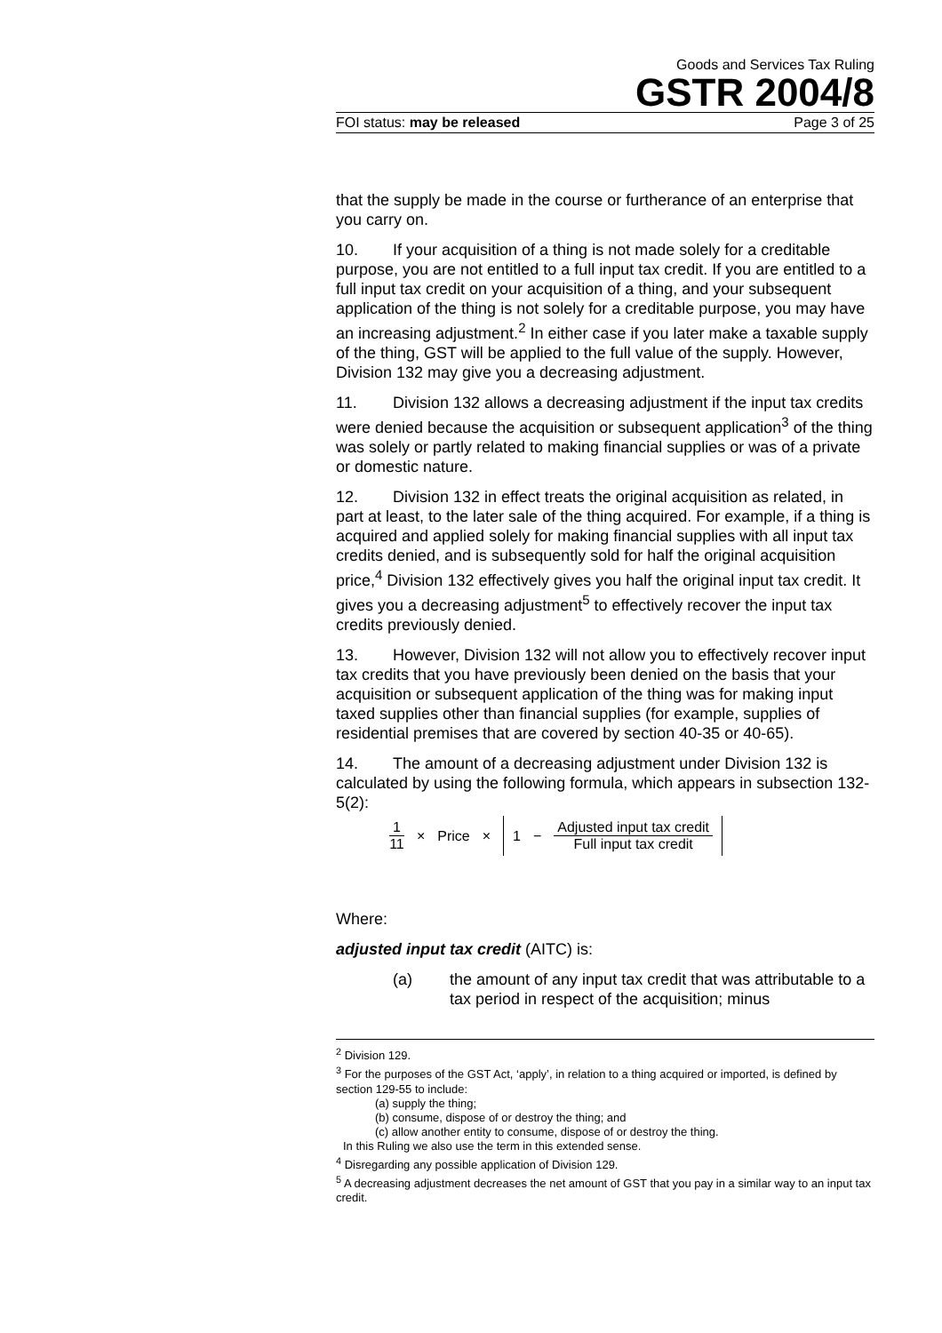Goods and Services Tax Ruling
GSTR 2004/8
FOI status: may be released Page 3 of 25
that the supply be made in the course or furtherance of an enterprise that you carry on.
10. If your acquisition of a thing is not made solely for a creditable purpose, you are not entitled to a full input tax credit. If you are entitled to a full input tax credit on your acquisition of a thing, and your subsequent application of the thing is not solely for a creditable purpose, you may have an increasing adjustment.<sup>2</sup> In either case if you later make a taxable supply of the thing, GST will be applied to the full value of the supply. However, Division 132 may give you a decreasing adjustment.
11. Division 132 allows a decreasing adjustment if the input tax credits were denied because the acquisition or subsequent application<sup>3</sup> of the thing was solely or partly related to making financial supplies or was of a private or domestic nature.
12. Division 132 in effect treats the original acquisition as related, in part at least, to the later sale of the thing acquired. For example, if a thing is acquired and applied solely for making financial supplies with all input tax credits denied, and is subsequently sold for half the original acquisition price,<sup>4</sup> Division 132 effectively gives you half the original input tax credit. It gives you a decreasing adjustment<sup>5</sup> to effectively recover the input tax credits previously denied.
13. However, Division 132 will not allow you to effectively recover input tax credits that you have previously been denied on the basis that your acquisition or subsequent application of the thing was for making input taxed supplies other than financial supplies (for example, supplies of residential premises that are covered by section 40-35 or 40-65).
14. The amount of a decreasing adjustment under Division 132 is calculated by using the following formula, which appears in subsection 132-5(2):
1 11 × Price × 1 − Adjusted input tax credit Full input tax credit
Where:
adjusted input tax credit (AITC) is:
(a) the amount of any input tax credit that was attributable to a tax period in respect of the acquisition; minus
<sup>2</sup> Division 129.
<sup>3</sup> For the purposes of the GST Act, ‘apply’, in relation to a thing acquired or imported, is defined by section 129-55 to include:
(a) supply the thing;
(b) consume, dispose of or destroy the thing; and
(c) allow another entity to consume, dispose of or destroy the thing.
In this Ruling we also use the term in this extended sense.
<sup>4</sup> Disregarding any possible application of Division 129.
<sup>5</sup> A decreasing adjustment decreases the net amount of GST that you pay in a similar way to an input tax credit.